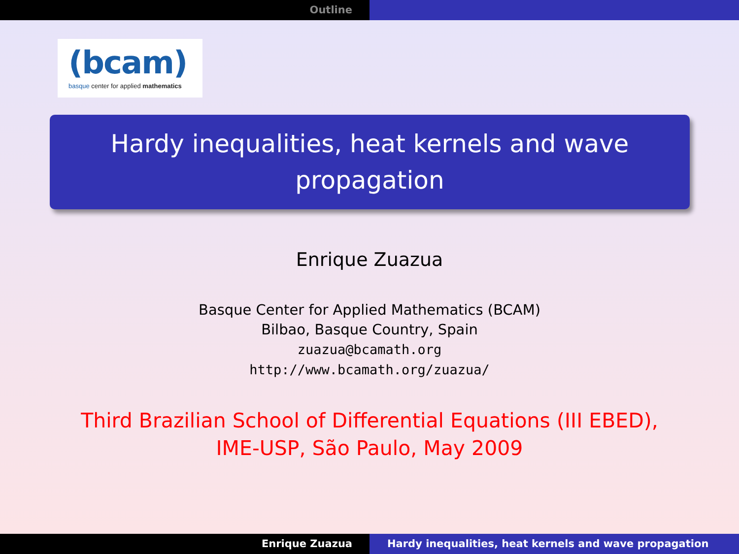Outline
(bcam)
basque center for applied mathematics
Hardy inequalities, heat kernels and wave
propagation
Enrique Zuazua
Basque Center for Applied Mathematics (BCAM)
Bilbao, Basque Country, Spain
zuazua@bcamath.org
http://www.bcamath.org/zuazua/
Third Brazilian School of Differential Equations (III EBED),
IME-USP, São Paulo, May 2009
Enrique Zuazua Hardy inequalities, heat kernels and wave propagation